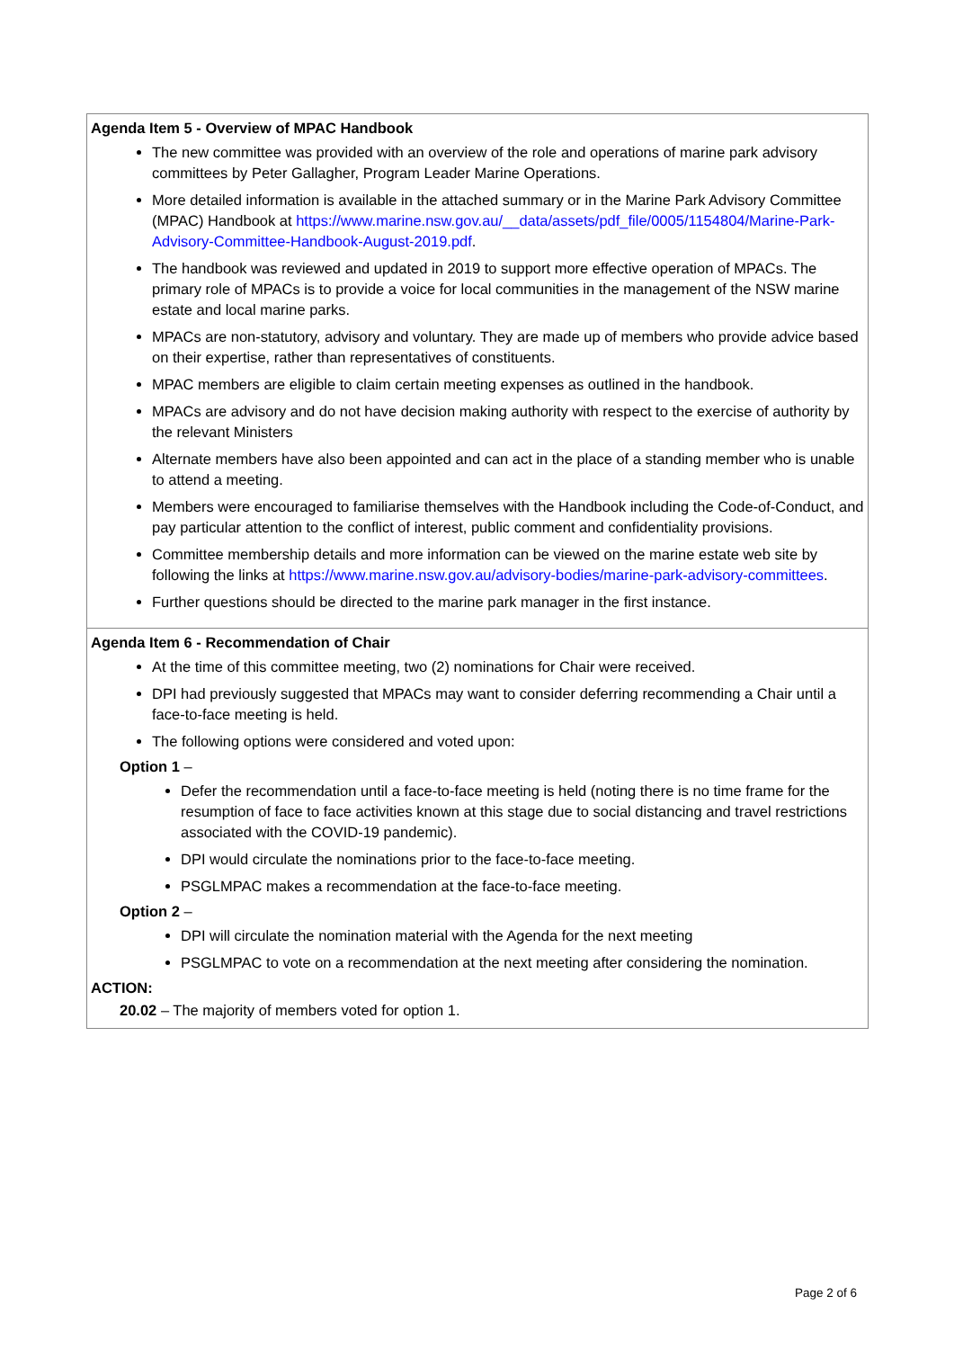| Agenda Item 5 - Overview of MPAC Handbook The new committee was provided with an overview of the role and operations of marine park advisory committees by Peter Gallagher, Program Leader Marine Operations. More detailed information is available in the attached summary or in the Marine Park Advisory Committee (MPAC) Handbook at https://www.marine.nsw.gov.au/__data/assets/pdf_file/0005/1154804/Marine-Park-Advisory-Committee-Handbook-August-2019.pdf . The handbook was reviewed and updated in 2019 to support more effective operation of MPACs. The primary role of MPACs is to provide a voice for local communities in the management of the NSW marine estate and local marine parks. MPACs are non-statutory, advisory and voluntary. They are made up of members who provide advice based on their expertise, rather than representatives of constituents. MPAC members are eligible to claim certain meeting expenses as outlined in the handbook. MPACs are advisory and do not have decision making authority with respect to the exercise of authority by the relevant Ministers Alternate members have also been appointed and can act in the place of a standing member who is unable to attend a meeting. Members were encouraged to familiarise themselves with the Handbook including the Code-of-Conduct, and pay particular attention to the conflict of interest, public comment and confidentiality provisions. Committee membership details and more information can be viewed on the marine estate web site by following the links at https://www.marine.nsw.gov.au/advisory-bodies/marine-park-advisory-committees . Further questions should be directed to the marine park manager in the first instance. |
| Agenda Item 6 - Recommendation of Chair At the time of this committee meeting, two (2) nominations for Chair were received. DPI had previously suggested that MPACs may want to consider deferring recommending a Chair until a face-to-face meeting is held. The following options were considered and voted upon: Option 1 – Defer the recommendation until a face-to-face meeting is held (noting there is no time frame for the resumption of face to face activities known at this stage due to social distancing and travel restrictions associated with the COVID-19 pandemic). DPI would circulate the nominations prior to the face-to-face meeting. PSGLMPAC makes a recommendation at the face-to-face meeting. Option 2 – DPI will circulate the nomination material with the Agenda for the next meeting PSGLMPAC to vote on a recommendation at the next meeting after considering the nomination. ACTION: 20.02 – The majority of members voted for option 1. |
Page 2 of 6